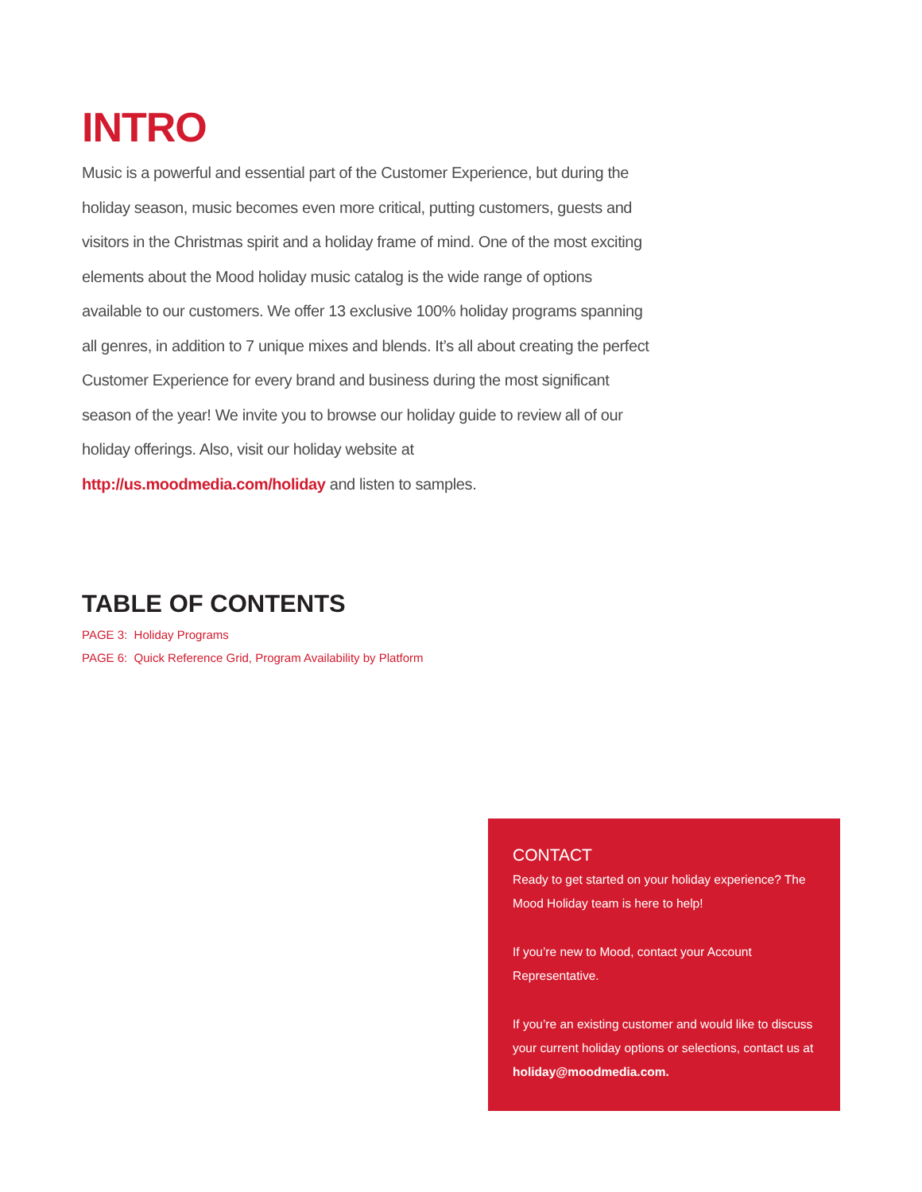INTRO
Music is a powerful and essential part of the Customer Experience, but during the holiday season, music becomes even more critical, putting customers, guests and visitors in the Christmas spirit and a holiday frame of mind. One of the most exciting elements about the Mood holiday music catalog is the wide range of options available to our customers. We offer 13 exclusive 100% holiday programs spanning all genres, in addition to 7 unique mixes and blends. It’s all about creating the perfect Customer Experience for every brand and business during the most significant season of the year! We invite you to browse our holiday guide to review all of our holiday offerings. Also, visit our holiday website at http://us.moodmedia.com/holiday and listen to samples.
TABLE OF CONTENTS
PAGE 3: Holiday Programs
PAGE 6: Quick Reference Grid, Program Availability by Platform
CONTACT
Ready to get started on your holiday experience? The Mood Holiday team is here to help!
If you’re new to Mood, contact your Account Representative.
If you’re an existing customer and would like to discuss your current holiday options or selections, contact us at holiday@moodmedia.com.